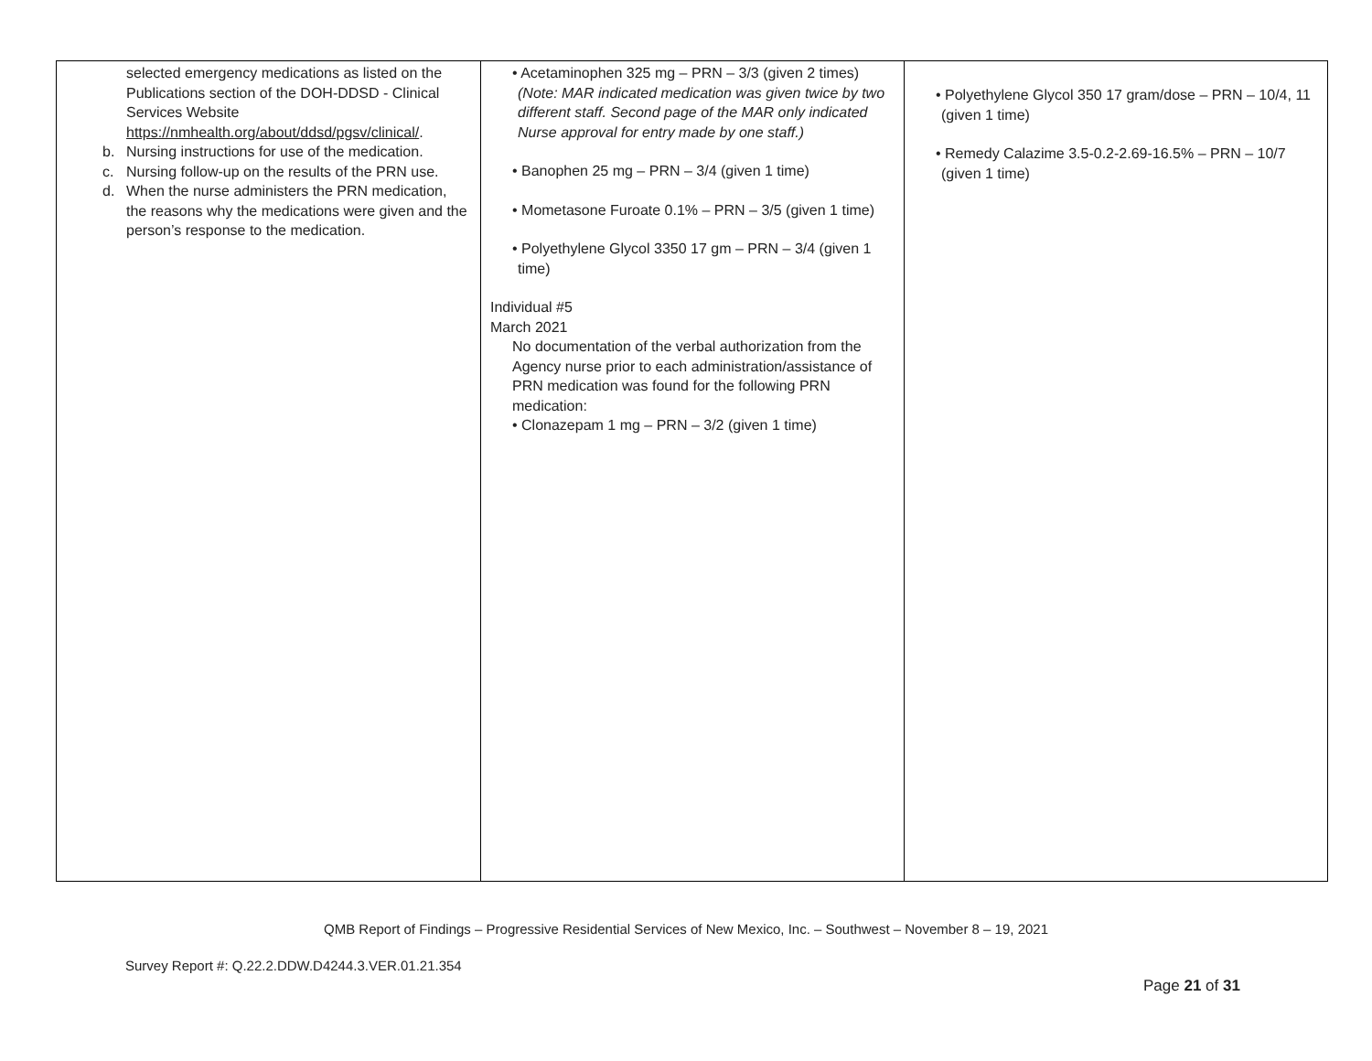| selected emergency medications as listed on the Publications section of the DOH-DDSD - Clinical Services Website https://nmhealth.org/about/ddsd/pgsv/clinical/ . b. Nursing instructions for use of the medication. c. Nursing follow-up on the results of the PRN use. d. When the nurse administers the PRN medication, the reasons why the medications were given and the person’s response to the medication. | • Acetaminophen 325 mg – PRN – 3/3 (given 2 times) (Note: MAR indicated medication was given twice by two different staff. Second page of the MAR only indicated Nurse approval for entry made by one staff.) • Banophen 25 mg – PRN – 3/4 (given 1 time) • Mometasone Furoate 0.1% – PRN – 3/5 (given 1 time) • Polyethylene Glycol 3350 17 gm – PRN – 3/4 (given 1 time) Individual #5 March 2021 No documentation of the verbal authorization from the Agency nurse prior to each administration/assistance of PRN medication was found for the following PRN medication: • Clonazepam 1 mg – PRN – 3/2 (given 1 time) | • Polyethylene Glycol 350 17 gram/dose – PRN – 10/4, 11 (given 1 time) • Remedy Calazime 3.5-0.2-2.69-16.5% – PRN – 10/7 (given 1 time) |
QMB Report of Findings – Progressive Residential Services of New Mexico, Inc. – Southwest – November 8 – 19, 2021
Survey Report #: Q.22.2.DDW.D4244.3.VER.01.21.354
Page 21 of 31